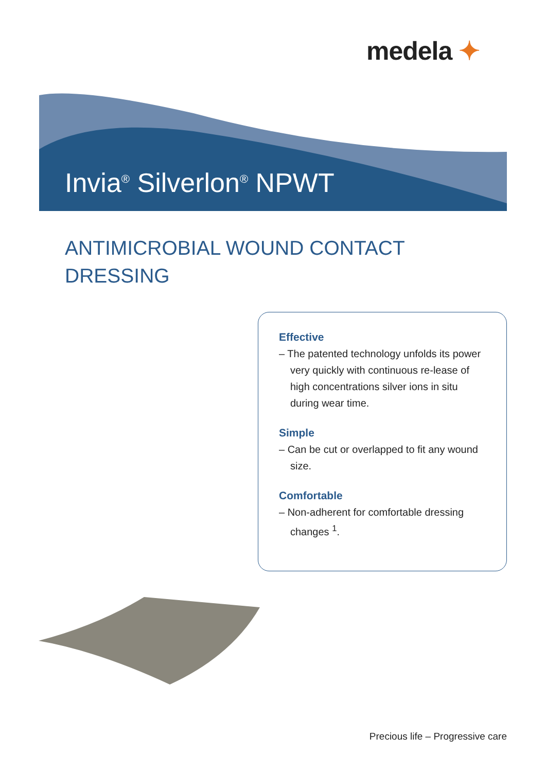medela ✦
Invia<sup>®</sup> Silverlon<sup>®</sup> NPWT
ANTIMICROBIAL WOUND CONTACT
DRESSING
Effective
– The patented technology unfolds its power very quickly with continuous re-lease of high concentrations silver ions in situ during wear time.
Simple
– Can be cut or overlapped to fit any wound size.
Comfortable
– Non-adherent for comfortable dressing changes <sup>1</sup>.
Precious life – Progressive care